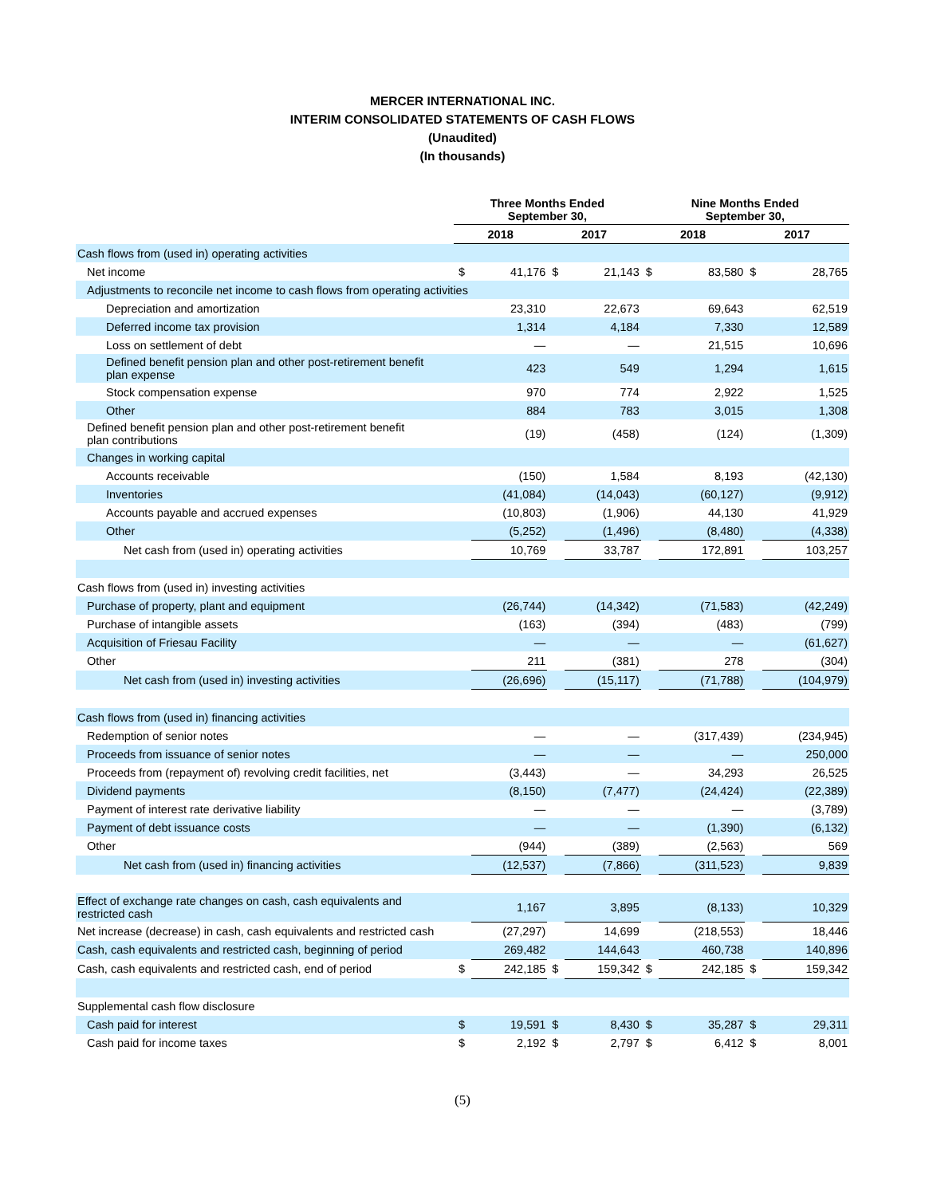MERCER INTERNATIONAL INC.
INTERIM CONSOLIDATED STATEMENTS OF CASH FLOWS
(Unaudited)
(In thousands)
| | Three Months Ended September 30, | | | | Nine Months Ended September 30, | | | |
| --- | --- | --- | --- | --- | --- | --- | --- | --- |
| | 2018 | | 2017 | | 2018 | | 2017 | |
| Cash flows from (used in) operating activities | | | | | | | | |
| Net income | $ | 41,176 | $ | 21,143 | $ | 83,580 | $ | 28,765 |
| Adjustments to reconcile net income to cash flows from operating activities | | | | | | | | |
| Depreciation and amortization | | 23,310 | | 22,673 | | 69,643 | | 62,519 |
| Deferred income tax provision | | 1,314 | | 4,184 | | 7,330 | | 12,589 |
| Loss on settlement of debt | | — | | — | | 21,515 | | 10,696 |
| Defined benefit pension plan and other post-retirement benefit plan expense | | 423 | | 549 | | 1,294 | | 1,615 |
| Stock compensation expense | | 970 | | 774 | | 2,922 | | 1,525 |
| Other | | 884 | | 783 | | 3,015 | | 1,308 |
| Defined benefit pension plan and other post-retirement benefit plan contributions | | (19) | | (458) | | (124) | | (1,309) |
| Changes in working capital | | | | | | | | |
| Accounts receivable | | (150) | | 1,584 | | 8,193 | | (42,130) |
| Inventories | | (41,084) | | (14,043) | | (60,127) | | (9,912) |
| Accounts payable and accrued expenses | | (10,803) | | (1,906) | | 44,130 | | 41,929 |
| Other | | (5,252) | | (1,496) | | (8,480) | | (4,338) |
| Net cash from (used in) operating activities | | 10,769 | | 33,787 | | 172,891 | | 103,257 |
| Cash flows from (used in) investing activities | | | | | | | | |
| Purchase of property, plant and equipment | | (26,744) | | (14,342) | | (71,583) | | (42,249) |
| Purchase of intangible assets | | (163) | | (394) | | (483) | | (799) |
| Acquisition of Friesau Facility | | — | | — | | — | | (61,627) |
| Other | | 211 | | (381) | | 278 | | (304) |
| Net cash from (used in) investing activities | | (26,696) | | (15,117) | | (71,788) | | (104,979) |
| Cash flows from (used in) financing activities | | | | | | | | |
| Redemption of senior notes | | — | | — | | (317,439) | | (234,945) |
| Proceeds from issuance of senior notes | | — | | — | | — | | 250,000 |
| Proceeds from (repayment of) revolving credit facilities, net | | (3,443) | | — | | 34,293 | | 26,525 |
| Dividend payments | | (8,150) | | (7,477) | | (24,424) | | (22,389) |
| Payment of interest rate derivative liability | | — | | — | | — | | (3,789) |
| Payment of debt issuance costs | | — | | — | | (1,390) | | (6,132) |
| Other | | (944) | | (389) | | (2,563) | | 569 |
| Net cash from (used in) financing activities | | (12,537) | | (7,866) | | (311,523) | | 9,839 |
| Effect of exchange rate changes on cash, cash equivalents and restricted cash | | 1,167 | | 3,895 | | (8,133) | | 10,329 |
| Net increase (decrease) in cash, cash equivalents and restricted cash | | (27,297) | | 14,699 | | (218,553) | | 18,446 |
| Cash, cash equivalents and restricted cash, beginning of period | | 269,482 | | 144,643 | | 460,738 | | 140,896 |
| Cash, cash equivalents and restricted cash, end of period | $ | 242,185 | $ | 159,342 | $ | 242,185 | $ | 159,342 |
| Supplemental cash flow disclosure | | | | | | | | |
| Cash paid for interest | $ | 19,591 | $ | 8,430 | $ | 35,287 | $ | 29,311 |
| Cash paid for income taxes | $ | 2,192 | $ | 2,797 | $ | 6,412 | $ | 8,001 |
(5)